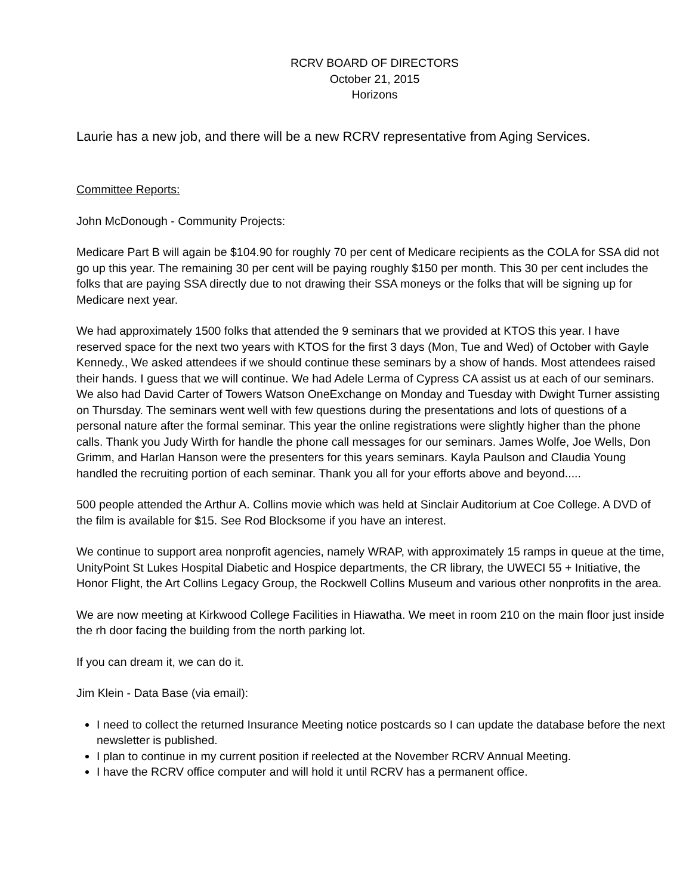RCRV BOARD OF DIRECTORS
October 21, 2015
Horizons
Laurie has a new job, and there will be a new RCRV representative from Aging Services.
Committee Reports:
John McDonough - Community Projects:
Medicare Part B will again be $104.90 for roughly 70 per cent of Medicare recipients as the COLA for SSA did not go up this year. The remaining 30 per cent will be paying roughly $150 per month. This 30 per cent includes the folks that are paying SSA directly due to not drawing their SSA moneys or the folks that will be signing up for Medicare next year.
We had approximately 1500 folks that attended the 9 seminars that we provided at KTOS this year. I have reserved space for the next two years with KTOS for the first 3 days (Mon, Tue and Wed) of October with Gayle Kennedy., We asked attendees if we should continue these seminars by a show of hands. Most attendees raised their hands. I guess that we will continue. We had Adele Lerma of Cypress CA assist us at each of our seminars. We also had David Carter of Towers Watson OneExchange on Monday and Tuesday with Dwight Turner assisting on Thursday. The seminars went well with few questions during the presentations and lots of questions of a personal nature after the formal seminar. This year the online registrations were slightly higher than the phone calls. Thank you Judy Wirth for handle the phone call messages for our seminars. James Wolfe, Joe Wells, Don Grimm, and Harlan Hanson were the presenters for this years seminars. Kayla Paulson and Claudia Young handled the recruiting portion of each seminar. Thank you all for your efforts above and beyond.....
500 people attended the Arthur A. Collins movie which was held at Sinclair Auditorium at Coe College. A DVD of the film is available for $15. See Rod Blocksome if you have an interest.
We continue to support area nonprofit agencies, namely WRAP, with approximately 15 ramps in queue at the time, UnityPoint St Lukes Hospital Diabetic and Hospice departments, the CR library, the UWECI 55 + Initiative, the Honor Flight, the Art Collins Legacy Group, the Rockwell Collins Museum and various other nonprofits in the area.
We are now meeting at Kirkwood College Facilities in Hiawatha. We meet in room 210 on the main floor just inside the rh door facing the building from the north parking lot.
If you can dream it, we can do it.
Jim Klein - Data Base (via email):
I need to collect the returned Insurance Meeting notice postcards so I can update the database before the next newsletter is published.
I plan to continue in my current position if reelected at the November RCRV Annual Meeting.
I have the RCRV office computer and will hold it until RCRV has a permanent office.